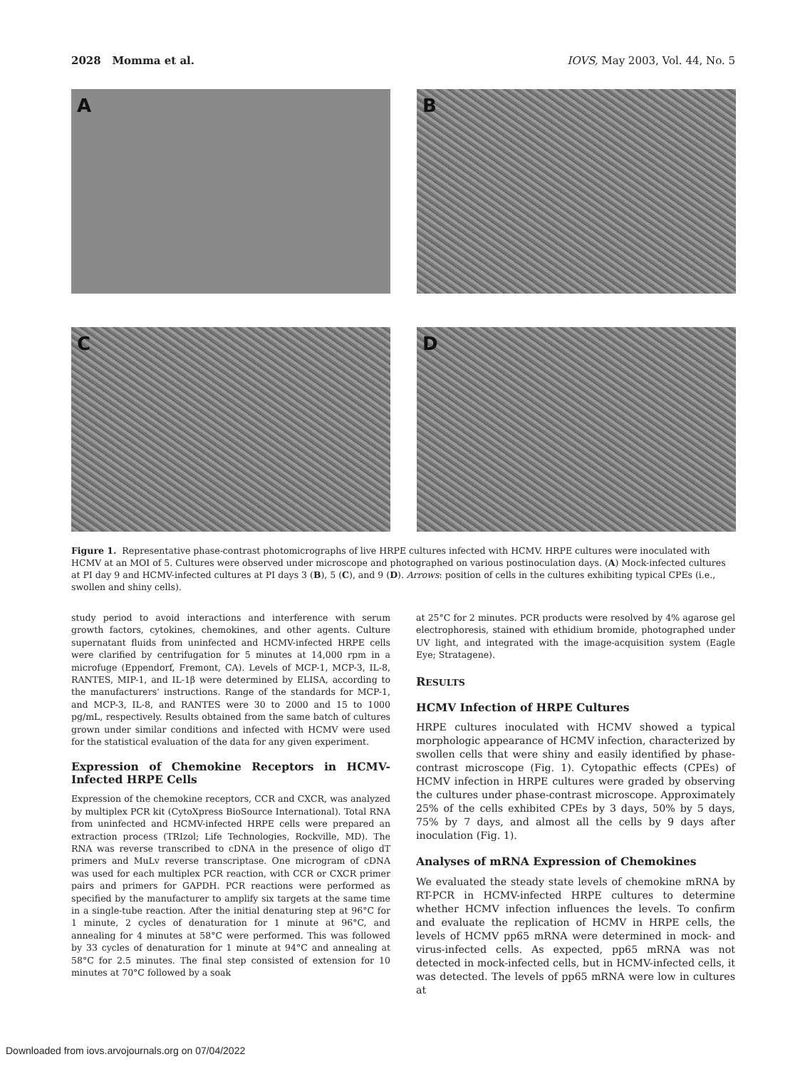2028 Momma et al. IOVS, May 2003, Vol. 44, No. 5
A
B
C
D
Figure 1. Representative phase-contrast photomicrographs of live HRPE cultures infected with HCMV. HRPE cultures were inoculated with HCMV at an MOI of 5. Cultures were observed under microscope and photographed on various postinoculation days. (A) Mock-infected cultures at PI day 9 and HCMV-infected cultures at PI days 3 (B), 5 (C), and 9 (D). Arrows: position of cells in the cultures exhibiting typical CPEs (i.e., swollen and shiny cells).
study period to avoid interactions and interference with serum growth factors, cytokines, chemokines, and other agents. Culture supernatant fluids from uninfected and HCMV-infected HRPE cells were clarified by centrifugation for 5 minutes at 14,000 rpm in a microfuge (Eppendorf, Fremont, CA). Levels of MCP-1, MCP-3, IL-8, RANTES, MIP-1, and IL-1β were determined by ELISA, according to the manufacturers' instructions. Range of the standards for MCP-1, and MCP-3, IL-8, and RANTES were 30 to 2000 and 15 to 1000 pg/mL, respectively. Results obtained from the same batch of cultures grown under similar conditions and infected with HCMV were used for the statistical evaluation of the data for any given experiment.
Expression of Chemokine Receptors in HCMV-Infected HRPE Cells
Expression of the chemokine receptors, CCR and CXCR, was analyzed by multiplex PCR kit (CytoXpress BioSource International). Total RNA from uninfected and HCMV-infected HRPE cells were prepared an extraction process (TRIzol; Life Technologies, Rockville, MD). The RNA was reverse transcribed to cDNA in the presence of oligo dT primers and MuLv reverse transcriptase. One microgram of cDNA was used for each multiplex PCR reaction, with CCR or CXCR primer pairs and primers for GAPDH. PCR reactions were performed as specified by the manufacturer to amplify six targets at the same time in a single-tube reaction. After the initial denaturing step at 96°C for 1 minute, 2 cycles of denaturation for 1 minute at 96°C, and annealing for 4 minutes at 58°C were performed. This was followed by 33 cycles of denaturation for 1 minute at 94°C and annealing at 58°C for 2.5 minutes. The final step consisted of extension for 10 minutes at 70°C followed by a soak
at 25°C for 2 minutes. PCR products were resolved by 4% agarose gel electrophoresis, stained with ethidium bromide, photographed under UV light, and integrated with the image-acquisition system (Eagle Eye; Stratagene).
RESULTS
HCMV Infection of HRPE Cultures
HRPE cultures inoculated with HCMV showed a typical morphologic appearance of HCMV infection, characterized by swollen cells that were shiny and easily identified by phase-contrast microscope (Fig. 1). Cytopathic effects (CPEs) of HCMV infection in HRPE cultures were graded by observing the cultures under phase-contrast microscope. Approximately 25% of the cells exhibited CPEs by 3 days, 50% by 5 days, 75% by 7 days, and almost all the cells by 9 days after inoculation (Fig. 1).
Analyses of mRNA Expression of Chemokines
We evaluated the steady state levels of chemokine mRNA by RT-PCR in HCMV-infected HRPE cultures to determine whether HCMV infection influences the levels. To confirm and evaluate the replication of HCMV in HRPE cells, the levels of HCMV pp65 mRNA were determined in mock- and virus-infected cells. As expected, pp65 mRNA was not detected in mock-infected cells, but in HCMV-infected cells, it was detected. The levels of pp65 mRNA were low in cultures at
Downloaded from iovs.arvojournals.org on 07/04/2022